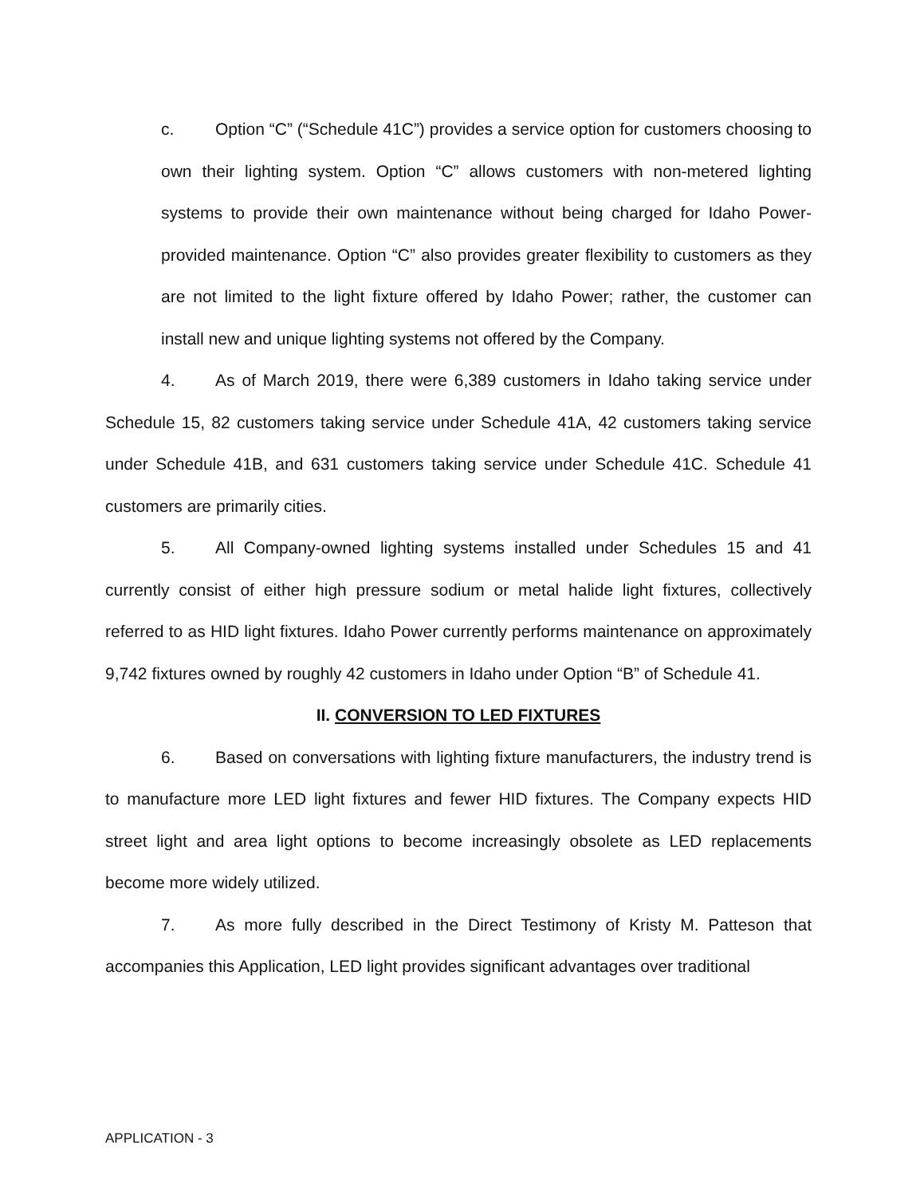c. Option “C” (“Schedule 41C”) provides a service option for customers choosing to own their lighting system. Option “C” allows customers with non-metered lighting systems to provide their own maintenance without being charged for Idaho Power-provided maintenance. Option “C” also provides greater flexibility to customers as they are not limited to the light fixture offered by Idaho Power; rather, the customer can install new and unique lighting systems not offered by the Company.
4. As of March 2019, there were 6,389 customers in Idaho taking service under Schedule 15, 82 customers taking service under Schedule 41A, 42 customers taking service under Schedule 41B, and 631 customers taking service under Schedule 41C. Schedule 41 customers are primarily cities.
5. All Company-owned lighting systems installed under Schedules 15 and 41 currently consist of either high pressure sodium or metal halide light fixtures, collectively referred to as HID light fixtures. Idaho Power currently performs maintenance on approximately 9,742 fixtures owned by roughly 42 customers in Idaho under Option “B” of Schedule 41.
II. CONVERSION TO LED FIXTURES
6. Based on conversations with lighting fixture manufacturers, the industry trend is to manufacture more LED light fixtures and fewer HID fixtures. The Company expects HID street light and area light options to become increasingly obsolete as LED replacements become more widely utilized.
7. As more fully described in the Direct Testimony of Kristy M. Patteson that accompanies this Application, LED light provides significant advantages over traditional
APPLICATION - 3